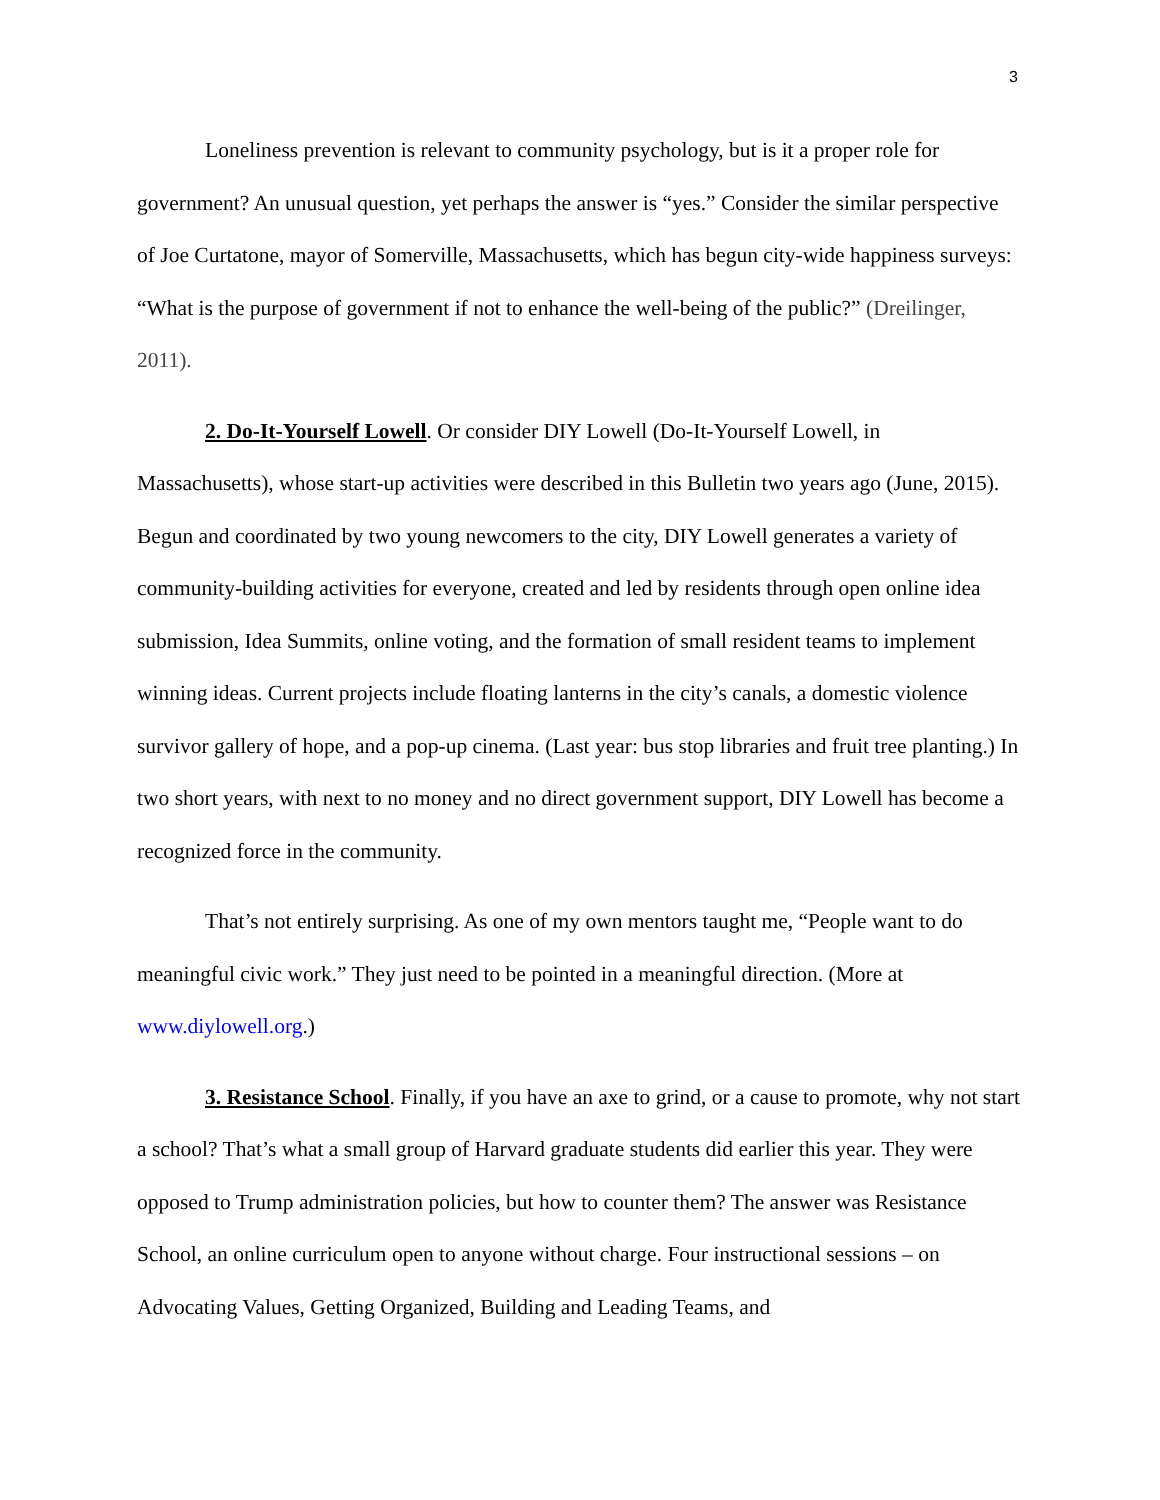3
Loneliness prevention is relevant to community psychology, but is it a proper role for government? An unusual question, yet perhaps the answer is “yes.” Consider the similar perspective of Joe Curtatone, mayor of Somerville, Massachusetts, which has begun city-wide happiness surveys: “What is the purpose of government if not to enhance the well-being of the public?” (Dreilinger, 2011).
2. Do-It-Yourself Lowell. Or consider DIY Lowell (Do-It-Yourself Lowell, in Massachusetts), whose start-up activities were described in this Bulletin two years ago (June, 2015). Begun and coordinated by two young newcomers to the city, DIY Lowell generates a variety of community-building activities for everyone, created and led by residents through open online idea submission, Idea Summits, online voting, and the formation of small resident teams to implement winning ideas. Current projects include floating lanterns in the city’s canals, a domestic violence survivor gallery of hope, and a pop-up cinema. (Last year: bus stop libraries and fruit tree planting.) In two short years, with next to no money and no direct government support, DIY Lowell has become a recognized force in the community.
That’s not entirely surprising. As one of my own mentors taught me, “People want to do meaningful civic work.” They just need to be pointed in a meaningful direction. (More at www.diylowell.org.)
3. Resistance School. Finally, if you have an axe to grind, or a cause to promote, why not start a school? That’s what a small group of Harvard graduate students did earlier this year. They were opposed to Trump administration policies, but how to counter them? The answer was Resistance School, an online curriculum open to anyone without charge. Four instructional sessions – on Advocating Values, Getting Organized, Building and Leading Teams, and